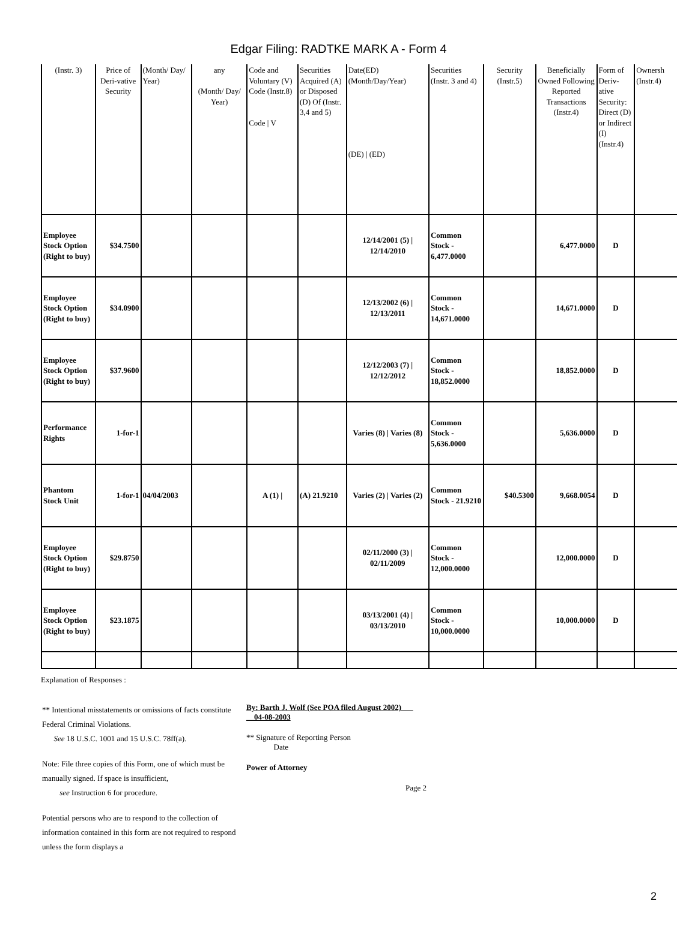Edgar Filing: RADTKE MARK A - Form 4
| (Instr. 3) | Price of Deri-vative Security | (Month/ Day/ Year) | any (Month/ Day/ Year) | Code and Voluntary (V) Code (Instr.8) Code / V | Securities Acquired (A) or Disposed (D) Of (Instr. 3,4 and 5) | Date(ED) (Month/Day/Year) (DE) / (ED) | Securities (Instr. 3 and 4) | Security (Instr.5) | Beneficially Owned Following Reported Transactions (Instr.4) | Form of Deriv-ative Security: Direct (D) or Indirect (I) (Instr.4) | Ownersh (Instr.4) |
| Employee Stock Option (Right to buy) | $34.7500 | | | | | 12/14/2001 (5) / 12/14/2010 | Common Stock - 6,477.0000 | | 6,477.0000 | D | |
| Employee Stock Option (Right to buy) | $34.0900 | | | | | 12/13/2002 (6) / 12/13/2011 | Common Stock - 14,671.0000 | | 14,671.0000 | D | |
| Employee Stock Option (Right to buy) | $37.9600 | | | | | 12/12/2003 (7) / 12/12/2012 | Common Stock - 18,852.0000 | | 18,852.0000 | D | |
| Performance Rights | 1-for-1 | | | | | Varies (8) / Varies (8) | Common Stock - 5,636.0000 | | 5,636.0000 | D | |
| Phantom Stock Unit | 1-for-1 | 04/04/2003 | | A (1) / | (A) 21.9210 | Varies (2) / Varies (2) | Common Stock - 21.9210 | $40.5300 | 9,668.0054 | D | |
| Employee Stock Option (Right to buy) | $29.8750 | | | | | 02/11/2000 (3) / 02/11/2009 | Common Stock - 12,000.0000 | | 12,000.0000 | D | |
| Employee Stock Option (Right to buy) | $23.1875 | | | | | 03/13/2001 (4) / 03/13/2010 | Common Stock - 10,000.0000 | | 10,000.0000 | D | |
Explanation of Responses :
** Intentional misstatements or omissions of facts constitute Federal Criminal Violations.
See 18 U.S.C. 1001 and 15 U.S.C. 78ff(a).
Note: File three copies of this Form, one of which must be manually signed. If space is insufficient,
see Instruction 6 for procedure.
Potential persons who are to respond to the collection of information contained in this form are not required to respond unless the form displays a
By: Barth J. Wolf (See POA filed August 2002)___ __04-08-2003
** Signature of Reporting Person
Date
Power of Attorney
Page 2
2